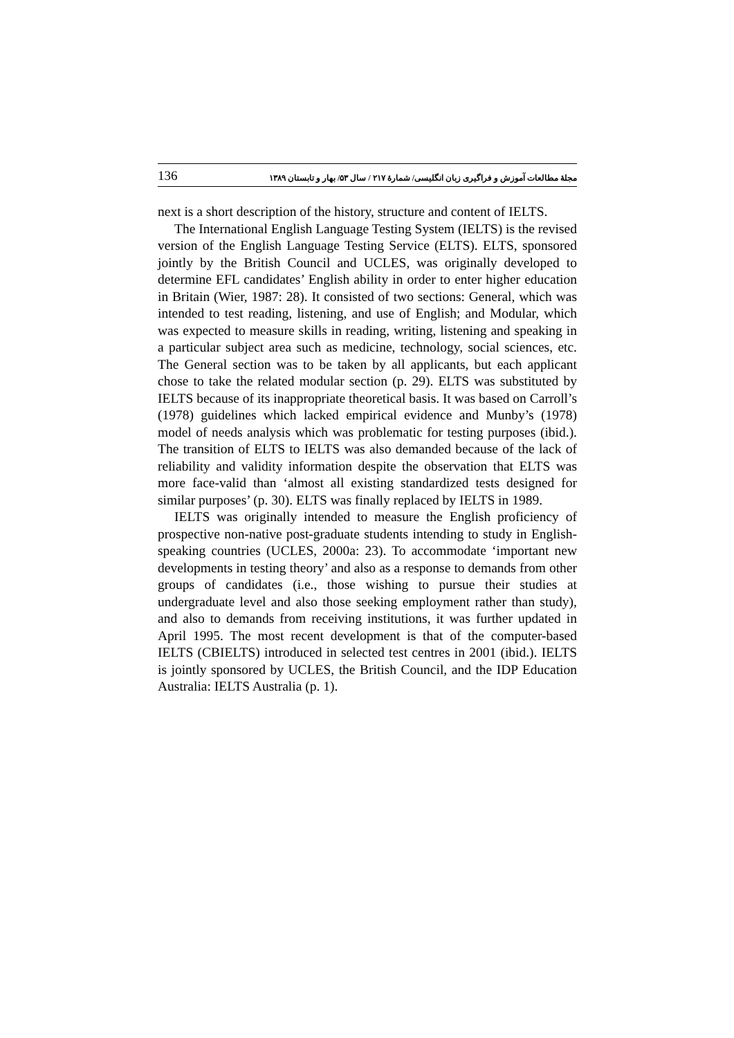136 مجلهٔ مطالعات آموزش و فراگیری زبان انگلیسی/ شمارهٔ ۲۱۷ / سال ۵۳/ بهار و تابستان ۱۳۸۹
next is a short description of the history, structure and content of IELTS.
The International English Language Testing System (IELTS) is the revised version of the English Language Testing Service (ELTS). ELTS, sponsored jointly by the British Council and UCLES, was originally developed to determine EFL candidates’ English ability in order to enter higher education in Britain (Wier, 1987: 28). It consisted of two sections: General, which was intended to test reading, listening, and use of English; and Modular, which was expected to measure skills in reading, writing, listening and speaking in a particular subject area such as medicine, technology, social sciences, etc. The General section was to be taken by all applicants, but each applicant chose to take the related modular section (p. 29). ELTS was substituted by IELTS because of its inappropriate theoretical basis. It was based on Carroll’s (1978) guidelines which lacked empirical evidence and Munby’s (1978) model of needs analysis which was problematic for testing purposes (ibid.). The transition of ELTS to IELTS was also demanded because of the lack of reliability and validity information despite the observation that ELTS was more face-valid than ‘almost all existing standardized tests designed for similar purposes’ (p. 30). ELTS was finally replaced by IELTS in 1989.
IELTS was originally intended to measure the English proficiency of prospective non-native post-graduate students intending to study in English-speaking countries (UCLES, 2000a: 23). To accommodate ‘important new developments in testing theory’ and also as a response to demands from other groups of candidates (i.e., those wishing to pursue their studies at undergraduate level and also those seeking employment rather than study), and also to demands from receiving institutions, it was further updated in April 1995. The most recent development is that of the computer-based IELTS (CBIELTS) introduced in selected test centres in 2001 (ibid.). IELTS is jointly sponsored by UCLES, the British Council, and the IDP Education Australia: IELTS Australia (p. 1).